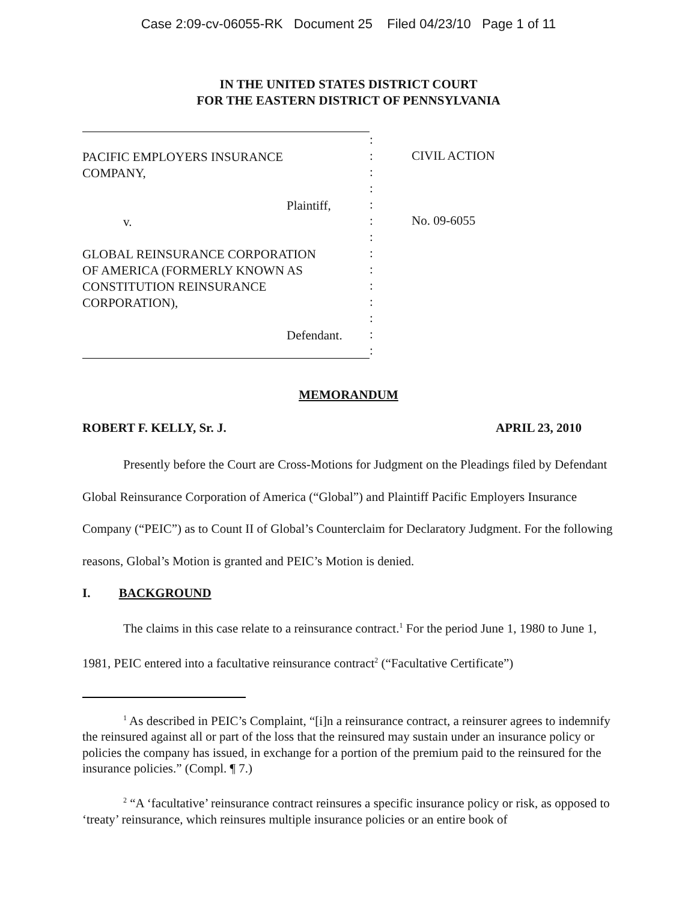Case 2:09-cv-06055-RK Document 25 Filed 04/23/10 Page 1 of 11
IN THE UNITED STATES DISTRICT COURT
FOR THE EASTERN DISTRICT OF PENNSYLVANIA
PACIFIC EMPLOYERS INSURANCE
COMPANY,
Plaintiff,
v.
GLOBAL REINSURANCE CORPORATION
OF AMERICA (FORMERLY KNOWN AS
CONSTITUTION REINSURANCE
CORPORATION),
Defendant.
:
:
:
:
:
:
:
:
:
:
:
:
:
:
CIVIL ACTION
No. 09-6055
MEMORANDUM
ROBERT F. KELLY, Sr. J. APRIL 23, 2010
Presently before the Court are Cross-Motions for Judgment on the Pleadings filed by Defendant Global Reinsurance Corporation of America (“Global”) and Plaintiff Pacific Employers Insurance Company (“PEIC”) as to Count II of Global’s Counterclaim for Declaratory Judgment. For the following reasons, Global’s Motion is granted and PEIC’s Motion is denied.
I. BACKGROUND
The claims in this case relate to a reinsurance contract.<sup>1</sup> For the period June 1, 1980 to June 1, 1981, PEIC entered into a facultative reinsurance contract<sup>2</sup> (“Facultative Certificate”)
<sup>1</sup> As described in PEIC’s Complaint, “[i]n a reinsurance contract, a reinsurer agrees to indemnify the reinsured against all or part of the loss that the reinsured may sustain under an insurance policy or policies the company has issued, in exchange for a portion of the premium paid to the reinsured for the insurance policies.” (Compl. ¶ 7.)
<sup>2</sup> “A ‘facultative’ reinsurance contract reinsures a specific insurance policy or risk, as opposed to ‘treaty’ reinsurance, which reinsures multiple insurance policies or an entire book of